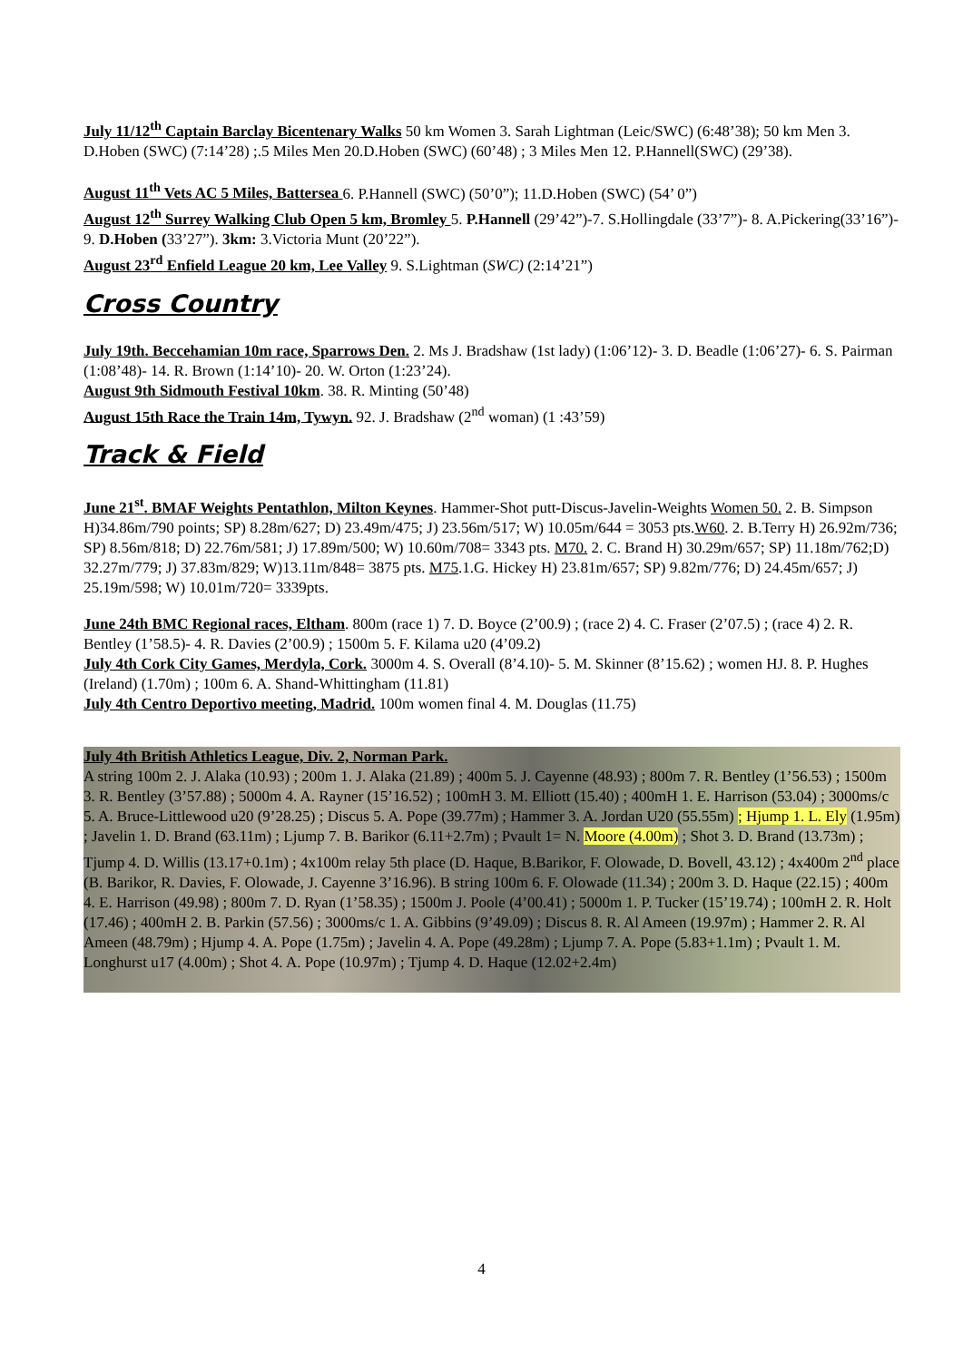July 11/12<sup>th</sup> Captain Barclay Bicentenary Walks 50 km Women 3. Sarah Lightman (Leic/SWC) (6:48’38); 50 km Men 3. D.Hoben (SWC) (7:14’28) ;.5 Miles Men 20.D.Hoben (SWC) (60’48) ; 3 Miles Men 12. P.Hannell(SWC) (29’38).
August 11<sup>th</sup> Vets AC 5 Miles, Battersea 6. P.Hannell (SWC) (50’0”); 11.D.Hoben (SWC) (54’ 0”)
August 12<sup>th</sup> Surrey Walking Club Open 5 km, Bromley 5. P.Hannell (29’42”)-7. S.Hollingdale (33’7”)- 8. A.Pickering(33’16”)- 9. D.Hoben (33’27”). 3km: 3.Victoria Munt (20’22”).
August 23<sup>rd</sup> Enfield League 20 km, Lee Valley 9. S.Lightman (SWC) (2:14’21”)
Cross Country
July 19th. Beccehamian 10m race, Sparrows Den. 2. Ms J. Bradshaw (1st lady) (1:06’12)- 3. D. Beadle (1:06’27)- 6. S. Pairman (1:08’48)- 14. R. Brown (1:14’10)- 20. W. Orton (1:23’24).
August 9th Sidmouth Festival 10km. 38. R. Minting (50’48)
August 15th Race the Train 14m, Tywyn. 92. J. Bradshaw (2<sup>nd</sup> woman) (1 :43’59)
Track & Field
June 21<sup>st</sup>. BMAF Weights Pentathlon, Milton Keynes. Hammer-Shot putt-Discus-Javelin-Weights Women 50. 2. B. Simpson H)34.86m/790 points; SP) 8.28m/627; D) 23.49m/475; J) 23.56m/517; W) 10.05m/644 = 3053 pts.W60. 2. B.Terry H) 26.92m/736; SP) 8.56m/818; D) 22.76m/581; J) 17.89m/500; W) 10.60m/708= 3343 pts. M70. 2. C. Brand H) 30.29m/657; SP) 11.18m/762;D) 32.27m/779; J) 37.83m/829; W)13.11m/848= 3875 pts. M75.1.G. Hickey H) 23.81m/657; SP) 9.82m/776; D) 24.45m/657; J) 25.19m/598; W) 10.01m/720= 3339pts.
June 24th BMC Regional races, Eltham. 800m (race 1) 7. D. Boyce (2’00.9) ; (race 2) 4. C. Fraser (2’07.5) ; (race 4) 2. R. Bentley (1’58.5)- 4. R. Davies (2’00.9) ; 1500m 5. F. Kilama u20 (4’09.2)
July 4th Cork City Games, Merdyla, Cork. 3000m 4. S. Overall (8’4.10)- 5. M. Skinner (8’15.62) ; women HJ. 8. P. Hughes (Ireland) (1.70m) ; 100m 6. A. Shand-Whittingham (11.81)
July 4th Centro Deportivo meeting, Madrid. 100m women final 4. M. Douglas (11.75)
July 4th British Athletics League, Div. 2, Norman Park.
A string 100m 2. J. Alaka (10.93) ; 200m 1. J. Alaka (21.89) ; 400m 5. J. Cayenne (48.93) ; 800m 7. R. Bentley (1’56.53) ; 1500m 3. R. Bentley (3’57.88) ; 5000m 4. A. Rayner (15’16.52) ; 100mH 3. M. Elliott (15.40) ; 400mH 1. E. Harrison (53.04) ; 3000ms/c 5. A. Bruce-Littlewood u20 (9’28.25) ; Discus 5. A. Pope (39.77m) ; Hammer 3. A. Jordan U20 (55.55m) ; Hjump 1. L. Ely (1.95m) ; Javelin 1. D. Brand (63.11m) ; Ljump 7. B. Barikor (6.11+2.7m) ; Pvault 1= N. Moore (4.00m) ; Shot 3. D. Brand (13.73m) ; Tjump 4. D. Willis (13.17+0.1m) ; 4x100m relay 5th place (D. Haque, B.Barikor, F. Olowade, D. Bovell, 43.12) ; 4x400m 2<sup>nd</sup> place (B. Barikor, R. Davies, F. Olowade, J. Cayenne 3’16.96). B string 100m 6. F. Olowade (11.34) ; 200m 3. D. Haque (22.15) ; 400m 4. E. Harrison (49.98) ; 800m 7. D. Ryan (1’58.35) ; 1500m J. Poole (4’00.41) ; 5000m 1. P. Tucker (15’19.74) ; 100mH 2. R. Holt (17.46) ; 400mH 2. B. Parkin (57.56) ; 3000ms/c 1. A. Gibbins (9’49.09) ; Discus 8. R. Al Ameen (19.97m) ; Hammer 2. R. Al Ameen (48.79m) ; Hjump 4. A. Pope (1.75m) ; Javelin 4. A. Pope (49.28m) ; Ljump 7. A. Pope (5.83+1.1m) ; Pvault 1. M. Longhurst u17 (4.00m) ; Shot 4. A. Pope (10.97m) ; Tjump 4. D. Haque (12.02+2.4m)
4